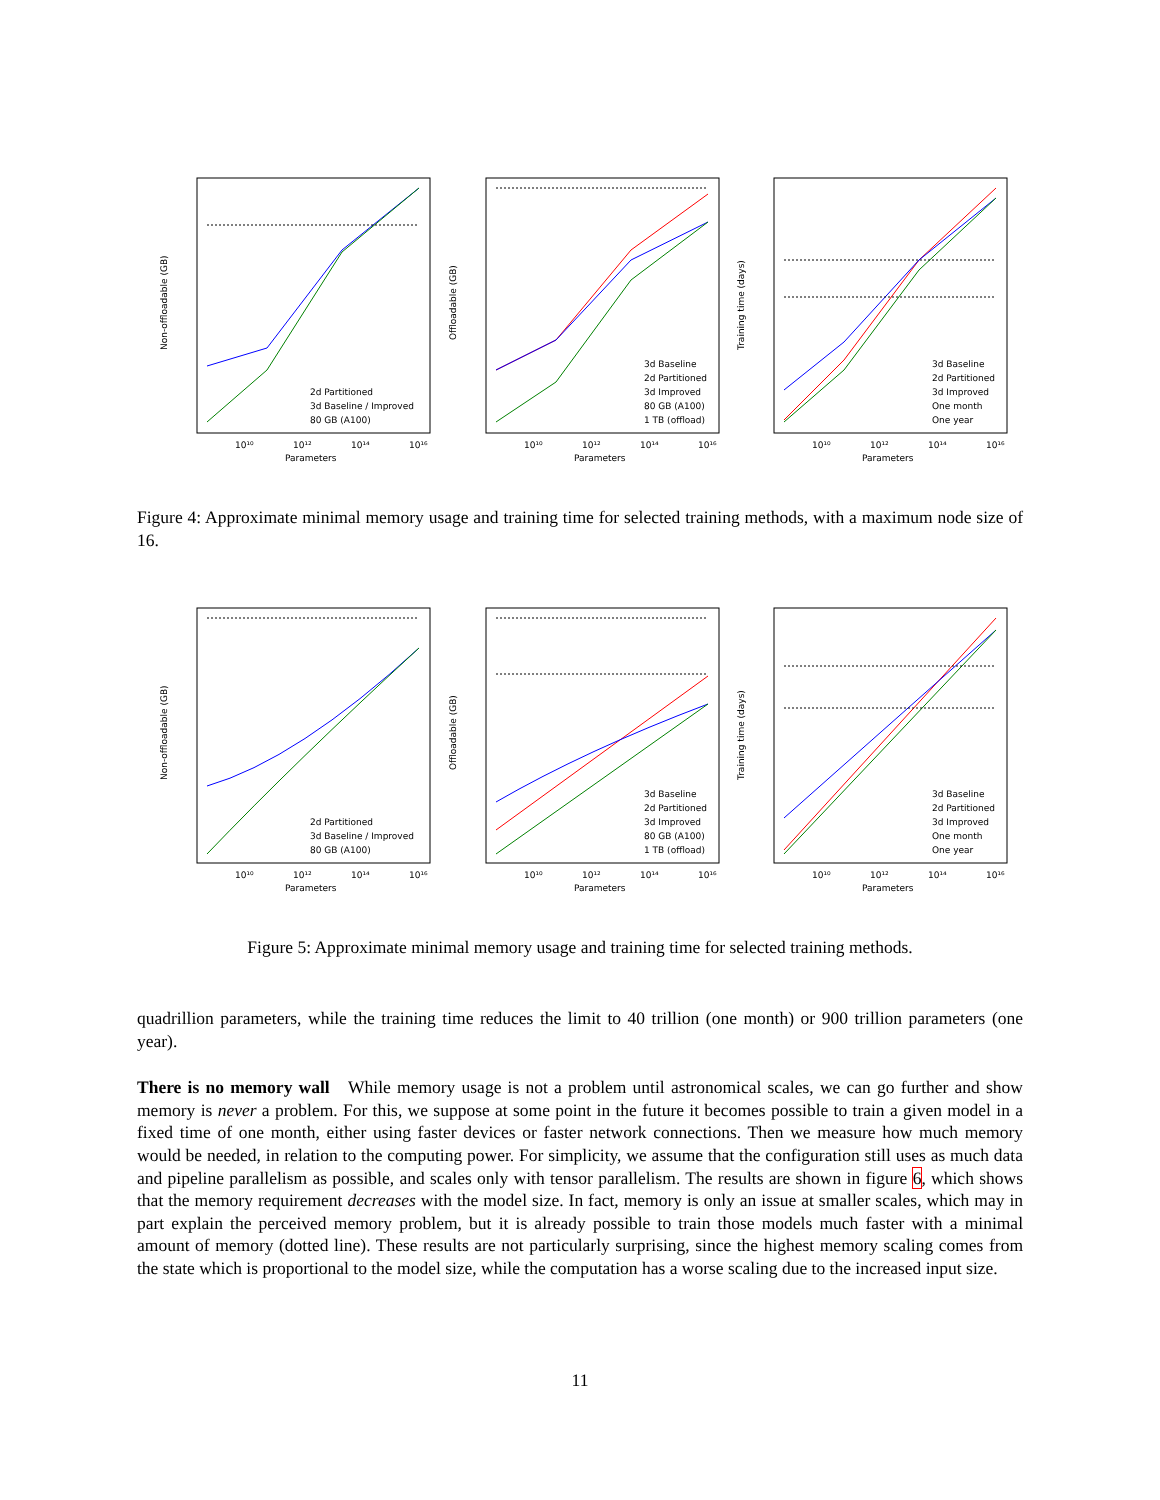Non-offloadable (GB)
Parameters
2d Partitioned
3d Baseline / Improved
80 GB (A100)
10¹⁰
10¹²
10¹⁴
10¹⁶
Offloadable (GB)
Parameters
3d Baseline
2d Partitioned
3d Improved
80 GB (A100)
1 TB (offload)
10¹⁰
10¹²
10¹⁴
10¹⁶
Training time (days)
Parameters
3d Baseline
2d Partitioned
3d Improved
One month
One year
10¹⁰
10¹²
10¹⁴
10¹⁶
Figure 4: Approximate minimal memory usage and training time for selected training methods, with a maximum node size of 16.
Non-offloadable (GB)
Parameters
2d Partitioned
3d Baseline / Improved
80 GB (A100)
10¹⁰
10¹²
10¹⁴
10¹⁶
Offloadable (GB)
Parameters
3d Baseline
2d Partitioned
3d Improved
80 GB (A100)
1 TB (offload)
10¹⁰
10¹²
10¹⁴
10¹⁶
Training time (days)
Parameters
3d Baseline
2d Partitioned
3d Improved
One month
One year
10¹⁰
10¹²
10¹⁴
10¹⁶
Figure 5: Approximate minimal memory usage and training time for selected training methods.
quadrillion parameters, while the training time reduces the limit to 40 trillion (one month) or 900 trillion parameters (one year).
There is no memory wall While memory usage is not a problem until astronomical scales, we can go further and show memory is never a problem. For this, we suppose at some point in the future it becomes possible to train a given model in a fixed time of one month, either using faster devices or faster network connections. Then we measure how much memory would be needed, in relation to the computing power. For simplicity, we assume that the configuration still uses as much data and pipeline parallelism as possible, and scales only with tensor parallelism. The results are shown in figure 6, which shows that the memory requirement decreases with the model size. In fact, memory is only an issue at smaller scales, which may in part explain the perceived memory problem, but it is already possible to train those models much faster with a minimal amount of memory (dotted line). These results are not particularly surprising, since the highest memory scaling comes from the state which is proportional to the model size, while the computation has a worse scaling due to the increased input size.
11